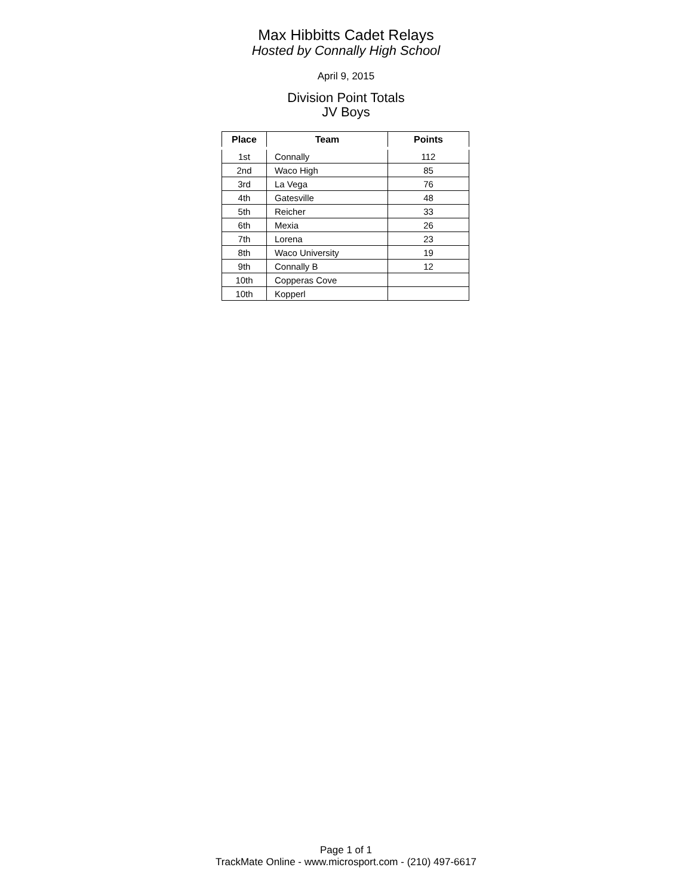Max Hibbitts Cadet Relays
Hosted by Connally High School
April 9, 2015
Division Point Totals
JV Boys
| Place | Team | Points |
| --- | --- | --- |
| 1st | Connally | 112 |
| 2nd | Waco High | 85 |
| 3rd | La Vega | 76 |
| 4th | Gatesville | 48 |
| 5th | Reicher | 33 |
| 6th | Mexia | 26 |
| 7th | Lorena | 23 |
| 8th | Waco University | 19 |
| 9th | Connally B | 12 |
| 10th | Copperas Cove | |
| 10th | Kopperl | |
Page 1 of 1
TrackMate Online - www.microsport.com - (210) 497-6617